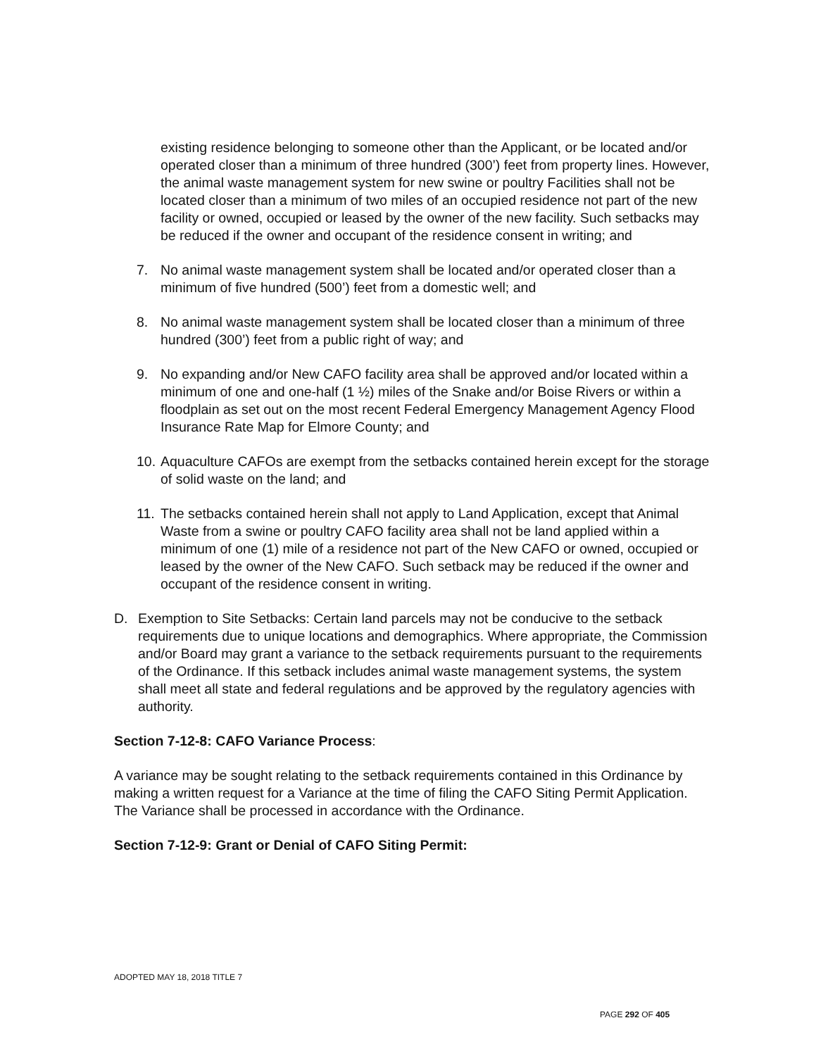existing residence belonging to someone other than the Applicant, or be located and/or operated closer than a minimum of three hundred (300’) feet from property lines. However, the animal waste management system for new swine or poultry Facilities shall not be located closer than a minimum of two miles of an occupied residence not part of the new facility or owned, occupied or leased by the owner of the new facility. Such setbacks may be reduced if the owner and occupant of the residence consent in writing; and
7. No animal waste management system shall be located and/or operated closer than a minimum of five hundred (500’) feet from a domestic well; and
8. No animal waste management system shall be located closer than a minimum of three hundred (300’) feet from a public right of way; and
9. No expanding and/or New CAFO facility area shall be approved and/or located within a minimum of one and one-half (1 ½) miles of the Snake and/or Boise Rivers or within a floodplain as set out on the most recent Federal Emergency Management Agency Flood Insurance Rate Map for Elmore County; and
10. Aquaculture CAFOs are exempt from the setbacks contained herein except for the storage of solid waste on the land; and
11. The setbacks contained herein shall not apply to Land Application, except that Animal Waste from a swine or poultry CAFO facility area shall not be land applied within a minimum of one (1) mile of a residence not part of the New CAFO or owned, occupied or leased by the owner of the New CAFO. Such setback may be reduced if the owner and occupant of the residence consent in writing.
D. Exemption to Site Setbacks: Certain land parcels may not be conducive to the setback requirements due to unique locations and demographics. Where appropriate, the Commission and/or Board may grant a variance to the setback requirements pursuant to the requirements of the Ordinance. If this setback includes animal waste management systems, the system shall meet all state and federal regulations and be approved by the regulatory agencies with authority.
Section 7-12-8: CAFO Variance Process:
A variance may be sought relating to the setback requirements contained in this Ordinance by making a written request for a Variance at the time of filing the CAFO Siting Permit Application. The Variance shall be processed in accordance with the Ordinance.
Section 7-12-9: Grant or Denial of CAFO Siting Permit:
ADOPTED MAY 18, 2018 TITLE 7
PAGE 292 OF 405